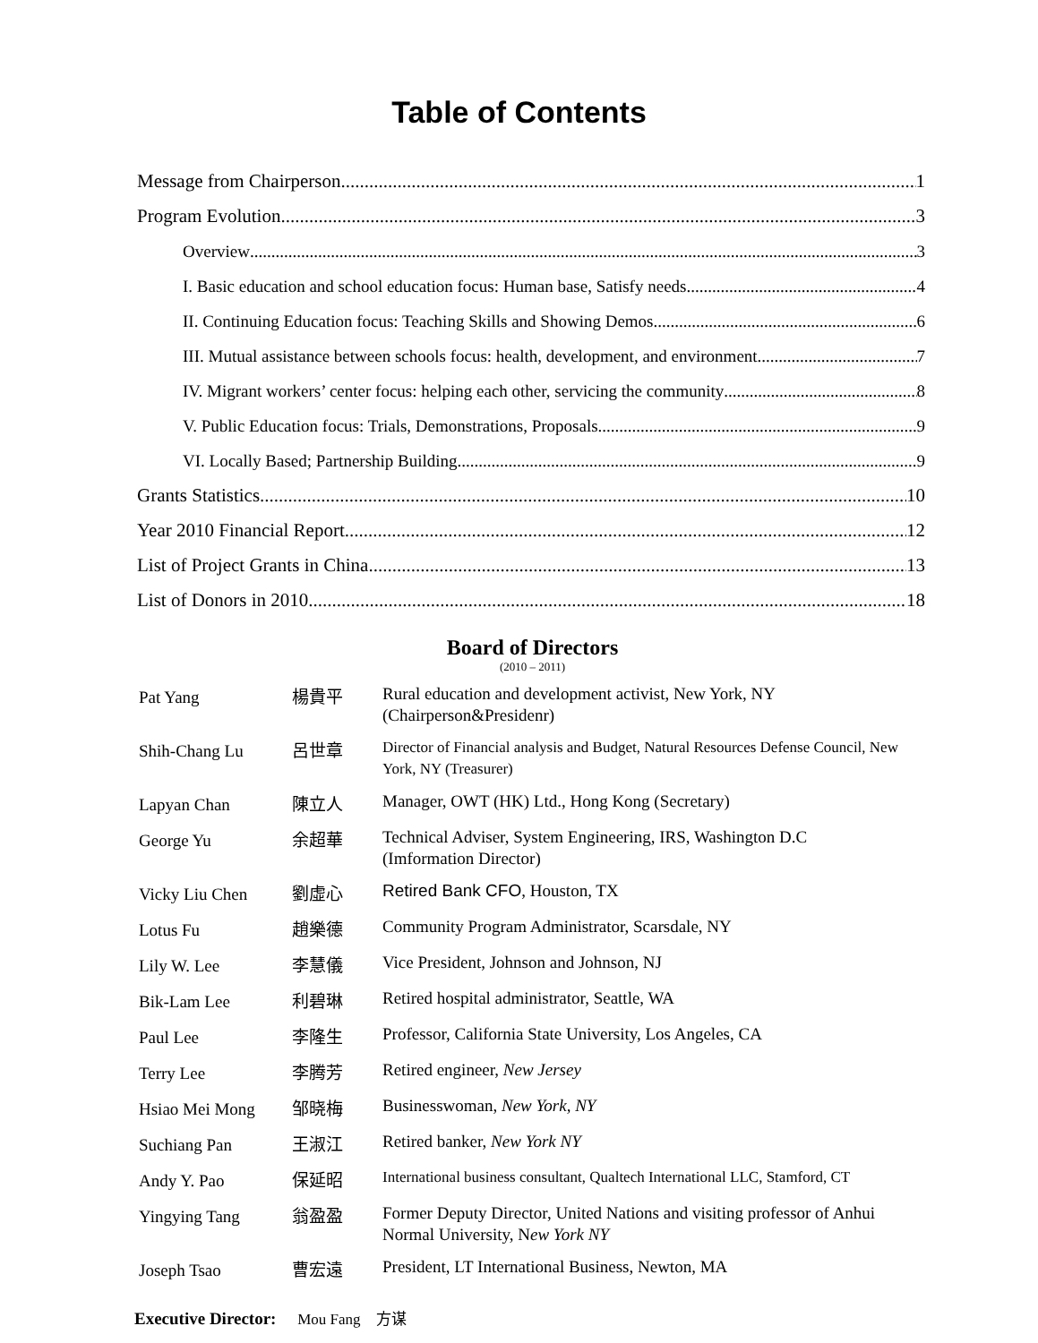Table of Contents
Message from Chairperson. 1
Program Evolution 3
Overview 3
I. Basic education and school education focus: Human base, Satisfy needs. 4
II. Continuing Education focus: Teaching Skills and Showing Demos 6
III. Mutual assistance between schools focus: health, development, and environment 7
IV. Migrant workers’ center focus: helping each other, servicing the community 8
V. Public Education focus: Trials, Demonstrations, Proposals 9
VI. Locally Based; Partnership Building 9
Grants Statistics 10
Year 2010 Financial Report 12
List of Project Grants in China 13
List of Donors in 2010 18
Board of Directors
(2010 – 2011)
| Pat Yang | 楊貴平 | Rural education and development activist, New York, NY (Chairperson&Presidenr) |
| Shih-Chang Lu | 呂世章 | Director of Financial analysis and Budget, Natural Resources Defense Council, New York, NY (Treasurer) |
| Lapyan Chan | 陳立人 | Manager, OWT (HK) Ltd., Hong Kong (Secretary) |
| George Yu | 余超華 | Technical Adviser, System Engineering, IRS, Washington D.C (Imformation Director) |
| Vicky Liu Chen | 劉虛心 | Retired Bank CFO , Houston, TX |
| Lotus Fu | 趙樂德 | Community Program Administrator, Scarsdale, NY |
| Lily W. Lee | 李慧儀 | Vice President, Johnson and Johnson, NJ |
| Bik-Lam Lee | 利碧琳 | Retired hospital administrator, Seattle, WA |
| Paul Lee | 李隆生 | Professor, California State University, Los Angeles, CA |
| Terry Lee | 李腾芳 | Retired engineer, New Jersey |
| Hsiao Mei Mong | 邹晓梅 | Businesswoman, New York, NY |
| Suchiang Pan | 王淑江 | Retired banker, New York NY |
| Andy Y. Pao | 保延昭 | International business consultant, Qualtech International LLC, Stamford, CT |
| Yingying Tang | 翁盈盈 | Former Deputy Director, United Nations and visiting professor of Anhui Normal University, N ew York NY |
| Joseph Tsao | 曹宏遠 | President, LT International Business, Newton, MA |
Executive Director: Mou Fang 方谋